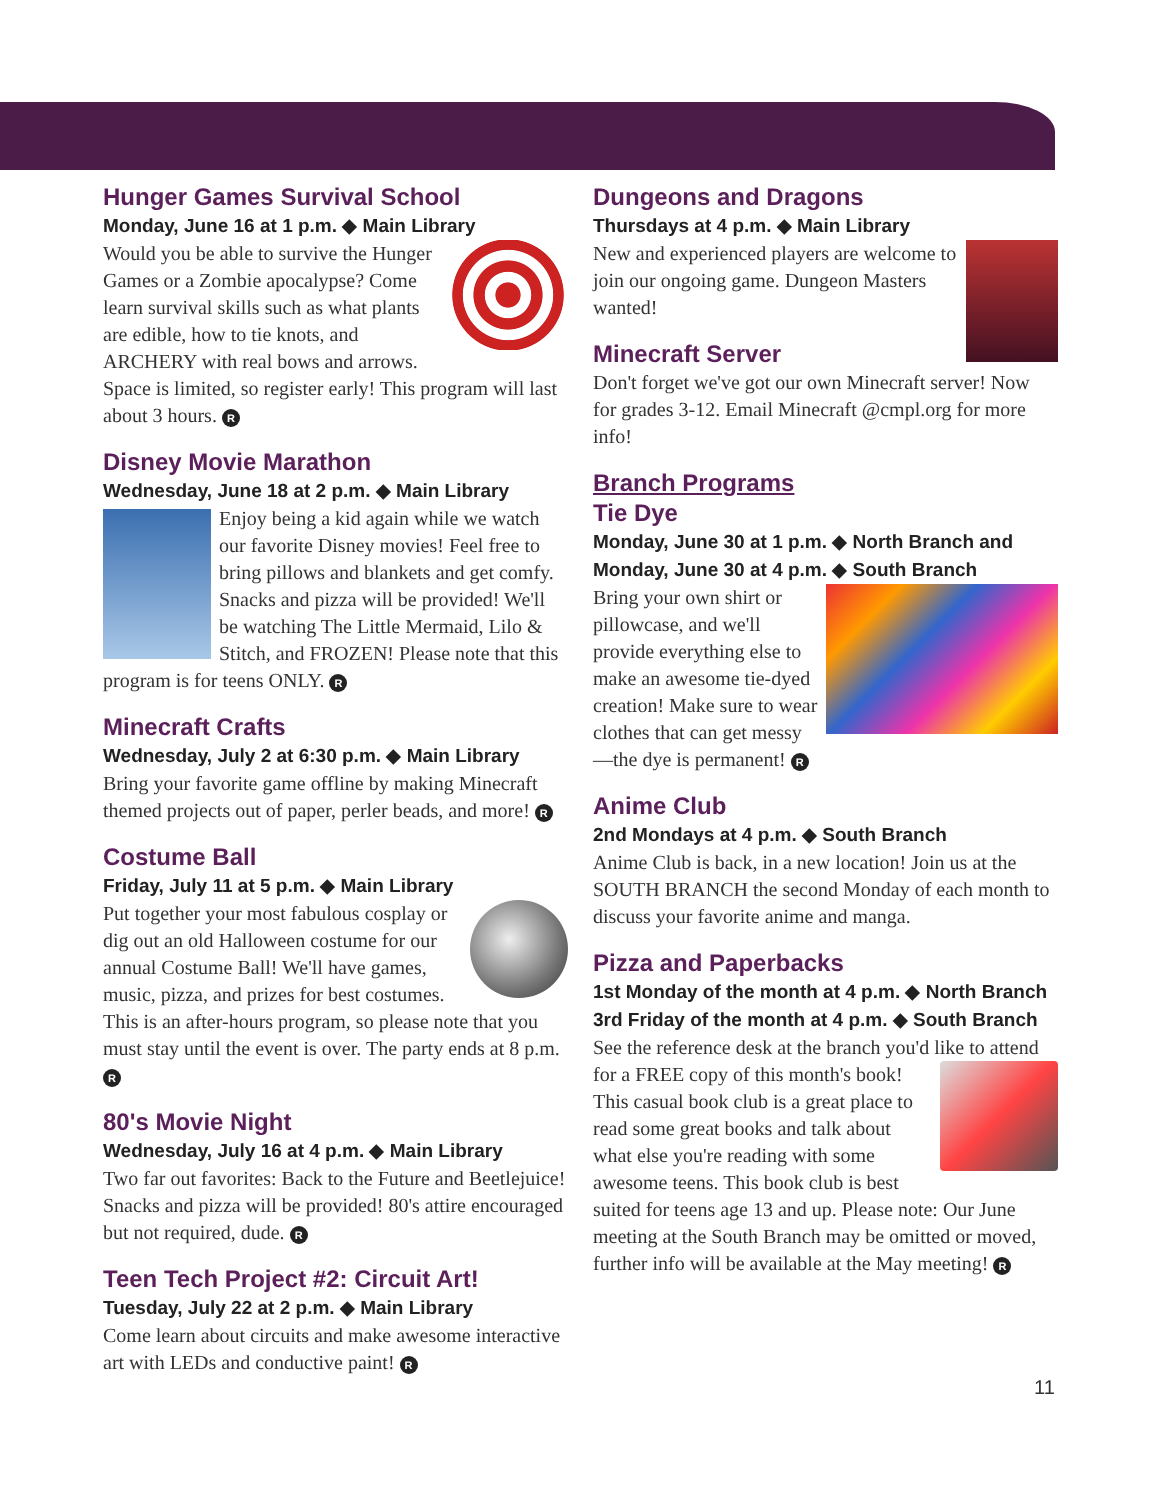Hunger Games Survival School
Monday, June 16 at 1 p.m. ◆ Main Library
Would you be able to survive the Hunger Games or a Zombie apocalypse? Come learn survival skills such as what plants are edible, how to tie knots, and ARCHERY with real bows and arrows. Space is limited, so register early! This program will last about 3 hours. R
Disney Movie Marathon
Wednesday, June 18 at 2 p.m. ◆ Main Library
Enjoy being a kid again while we watch our favorite Disney movies! Feel free to bring pillows and blankets and get comfy. Snacks and pizza will be provided! We'll be watching The Little Mermaid, Lilo & Stitch, and FROZEN! Please note that this program is for teens ONLY. R
Minecraft Crafts
Wednesday, July 2 at 6:30 p.m. ◆ Main Library
Bring your favorite game offline by making Minecraft themed projects out of paper, perler beads, and more! R
Costume Ball
Friday, July 11 at 5 p.m. ◆ Main Library
Put together your most fabulous cosplay or dig out an old Halloween costume for our annual Costume Ball! We'll have games, music, pizza, and prizes for best costumes. This is an after-hours program, so please note that you must stay until the event is over. The party ends at 8 p.m. R
80's Movie Night
Wednesday, July 16 at 4 p.m. ◆ Main Library
Two far out favorites: Back to the Future and Beetlejuice! Snacks and pizza will be provided! 80's attire encouraged but not required, dude. R
Teen Tech Project #2: Circuit Art!
Tuesday, July 22 at 2 p.m. ◆ Main Library
Come learn about circuits and make awesome interactive art with LEDs and conductive paint! R
Dungeons and Dragons
Thursdays at 4 p.m. ◆ Main Library
New and experienced players are welcome to join our ongoing game. Dungeon Masters wanted!
Minecraft Server
Don't forget we've got our own Minecraft server! Now for grades 3-12. Email Minecraft @cmpl.org for more info!
Branch Programs
Tie Dye
Monday, June 30 at 1 p.m. ◆ North Branch and
Monday, June 30 at 4 p.m. ◆ South Branch
Bring your own shirt or pillowcase, and we'll provide everything else to make an awesome tie-dyed creation! Make sure to wear clothes that can get messy—the dye is permanent! R
Anime Club
2nd Mondays at 4 p.m. ◆ South Branch
Anime Club is back, in a new location! Join us at the SOUTH BRANCH the second Monday of each month to discuss your favorite anime and manga.
Pizza and Paperbacks
1st Monday of the month at 4 p.m. ◆ North Branch
3rd Friday of the month at 4 p.m. ◆ South Branch
See the reference desk at the branch you'd like to attend for a FREE copy of this month's book! This casual book club is a great place to read some great books and talk about what else you're reading with some awesome teens. This book club is best suited for teens age 13 and up. Please note: Our June meeting at the South Branch may be omitted or moved, further info will be available at the May meeting! R
11